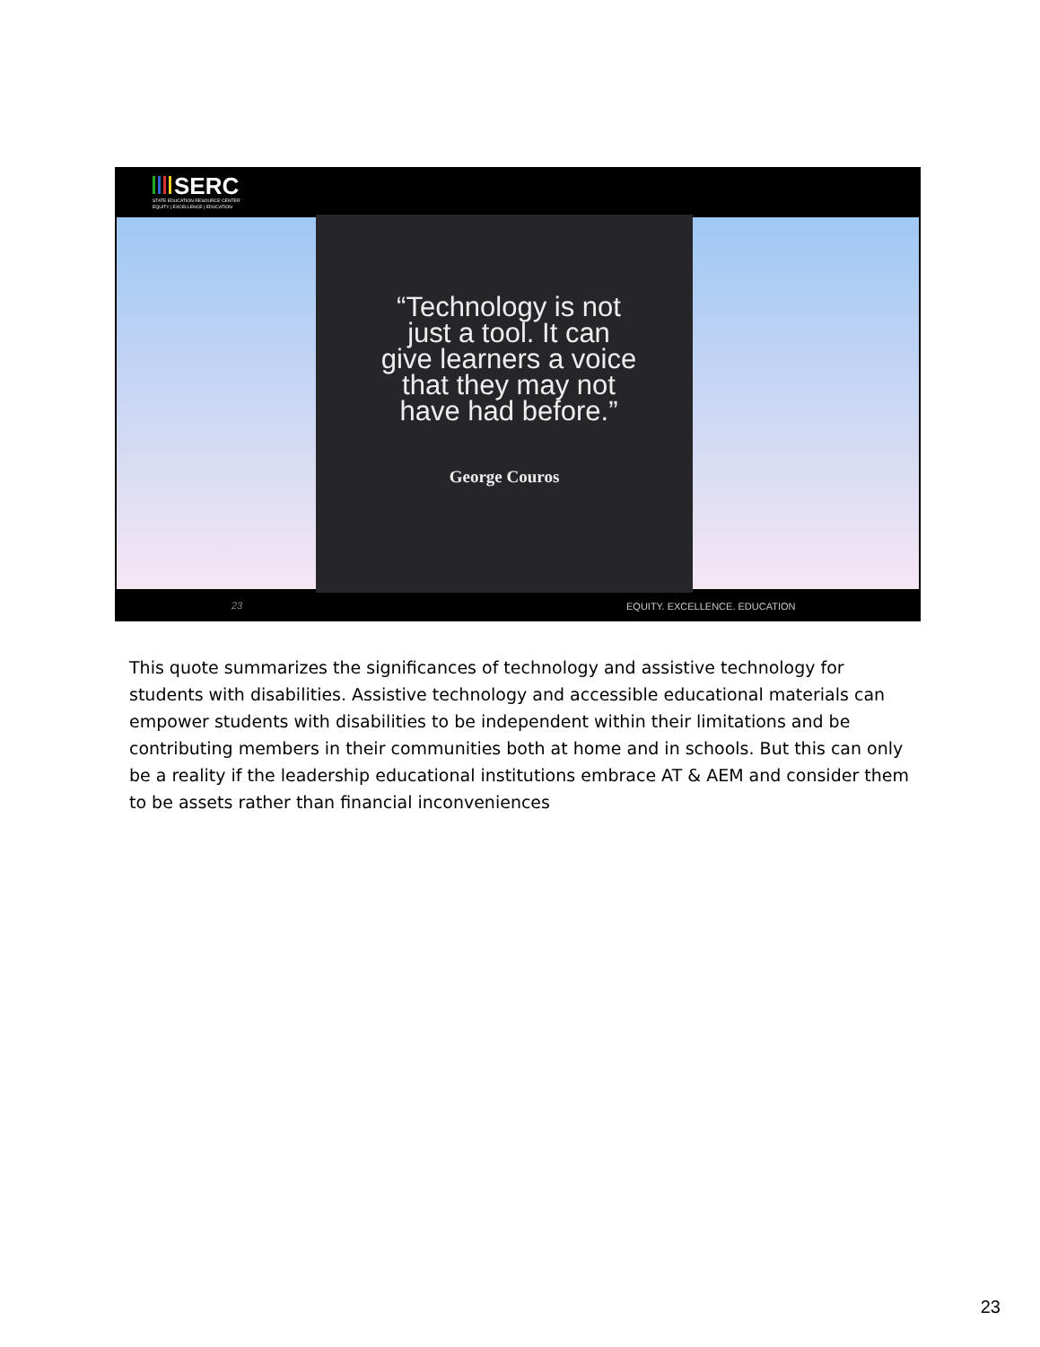SERC
STATE EDUCATION RESOURCE CENTER
EQUITY | EXCELLENCE | EDUCATION
“Technology is not just a tool. It can give learners a voice that they may not have had before.”
George Couros
23 EQUITY. EXCELLENCE. EDUCATION
This quote summarizes the significances of technology and assistive technology for students with disabilities. Assistive technology and accessible educational materials can empower students with disabilities to be independent within their limitations and be contributing members in their communities both at home and in schools. But this can only be a reality if the leadership educational institutions embrace AT & AEM and consider them to be assets rather than financial inconveniences
23